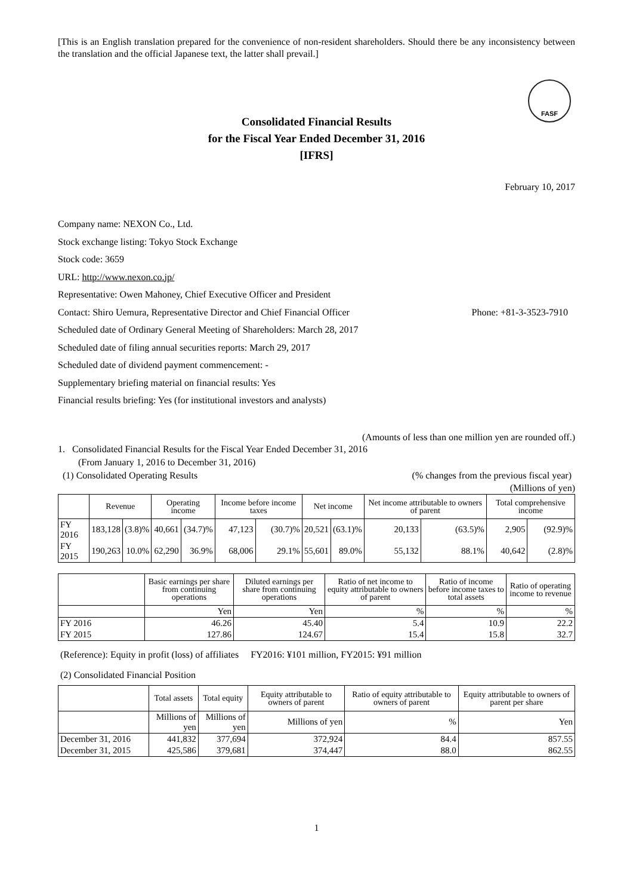[This is an English translation prepared for the convenience of non-resident shareholders. Should there be any inconsistency between the translation and the official Japanese text, the latter shall prevail.]
FASF
Consolidated Financial Results
for the Fiscal Year Ended December 31, 2016
[IFRS]
February 10, 2017
Company name: NEXON Co., Ltd.
Stock exchange listing: Tokyo Stock Exchange
Stock code: 3659
URL: http://www.nexon.co.jp/
Representative: Owen Mahoney, Chief Executive Officer and President
Contact: Shiro Uemura, Representative Director and Chief Financial Officer Phone: +81-3-3523-7910
Scheduled date of Ordinary General Meeting of Shareholders: March 28, 2017
Scheduled date of filing annual securities reports: March 29, 2017
Scheduled date of dividend payment commencement: -
Supplementary briefing material on financial results: Yes
Financial results briefing: Yes (for institutional investors and analysts)
(Amounts of less than one million yen are rounded off.)
1. Consolidated Financial Results for the Fiscal Year Ended December 31, 2016
(From January 1, 2016 to December 31, 2016)
(1) Consolidated Operating Results (% changes from the previous fiscal year)
(Millions of yen)
| | Revenue | | Operating income | | Income before income taxes | | Net income | | Net income attributable to owners of parent | | Total comprehensive income | |
| --- | --- | --- | --- | --- | --- | --- | --- | --- | --- | --- | --- | --- |
| FY 2016 | 183,128 | (3.8)% | 40,661 | (34.7)% | 47,123 | (30.7)% | 20,521 | (63.1)% | 20,133 | (63.5)% | 2,905 | (92.9)% |
| FY 2015 | 190,263 | 10.0% | 62,290 | 36.9% | 68,006 | 29.1% | 55,601 | 89.0% | 55,132 | 88.1% | 40,642 | (2.8)% |
| | Basic earnings per share from continuing operations | Diluted earnings per share from continuing operations | Ratio of net income to equity attributable to owners of parent | Ratio of income before income taxes to total assets | Ratio of operating income to revenue |
| --- | --- | --- | --- | --- | --- |
| | Yen | Yen | % | % | % |
| FY 2016 | 46.26 | 45.40 | 5.4 | 10.9 | 22.2 |
| FY 2015 | 127.86 | 124.67 | 15.4 | 15.8 | 32.7 |
(Reference): Equity in profit (loss) of affiliates FY2016: ¥101 million, FY2015: ¥91 million
(2) Consolidated Financial Position
| | Total assets | Total equity | Equity attributable to owners of parent | Ratio of equity attributable to owners of parent | Equity attributable to owners of parent per share |
| --- | --- | --- | --- | --- | --- |
| | Millions of yen | Millions of yen | Millions of yen | % | Yen |
| December 31, 2016 | 441,832 | 377,694 | 372,924 | 84.4 | 857.55 |
| December 31, 2015 | 425,586 | 379,681 | 374,447 | 88.0 | 862.55 |
1